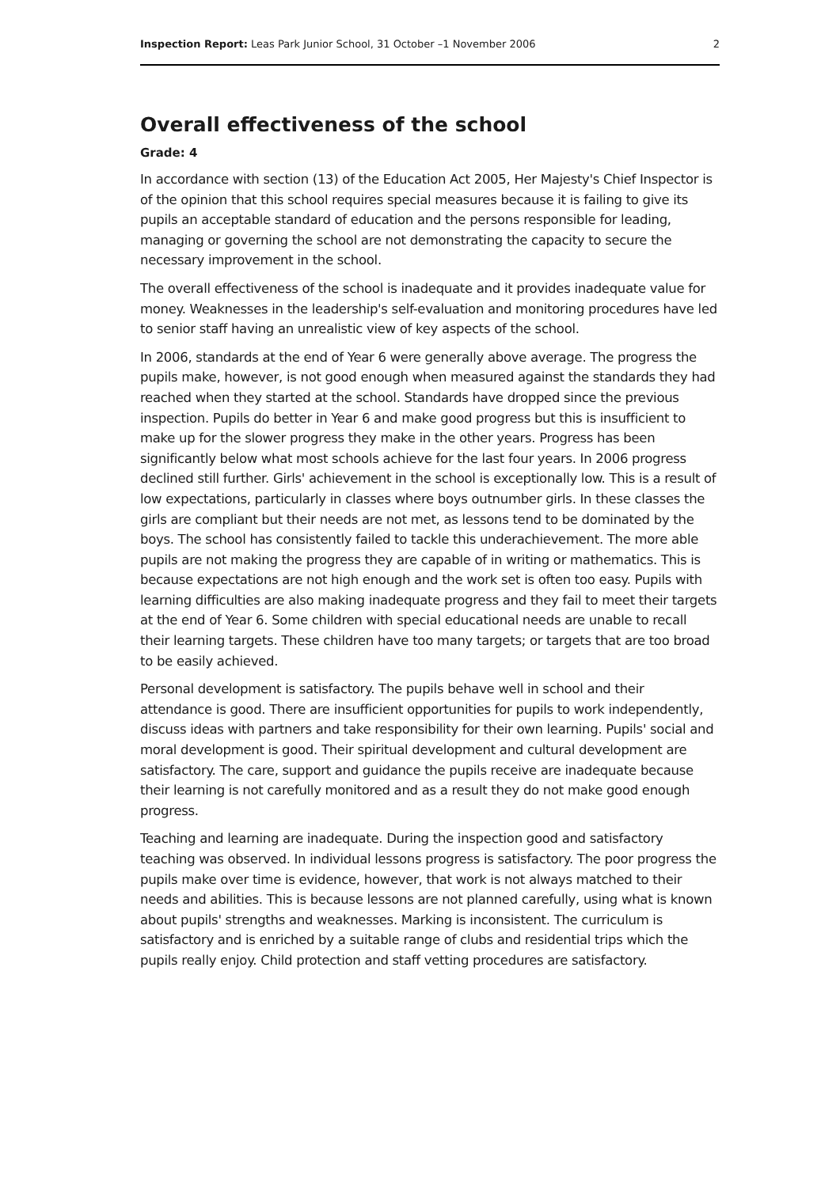Inspection Report: Leas Park Junior School, 31 October –1 November 2006 2
Overall effectiveness of the school
Grade: 4
In accordance with section (13) of the Education Act 2005, Her Majesty's Chief Inspector is of the opinion that this school requires special measures because it is failing to give its pupils an acceptable standard of education and the persons responsible for leading, managing or governing the school are not demonstrating the capacity to secure the necessary improvement in the school.
The overall effectiveness of the school is inadequate and it provides inadequate value for money. Weaknesses in the leadership's self-evaluation and monitoring procedures have led to senior staff having an unrealistic view of key aspects of the school.
In 2006, standards at the end of Year 6 were generally above average. The progress the pupils make, however, is not good enough when measured against the standards they had reached when they started at the school. Standards have dropped since the previous inspection. Pupils do better in Year 6 and make good progress but this is insufficient to make up for the slower progress they make in the other years. Progress has been significantly below what most schools achieve for the last four years. In 2006 progress declined still further. Girls' achievement in the school is exceptionally low. This is a result of low expectations, particularly in classes where boys outnumber girls. In these classes the girls are compliant but their needs are not met, as lessons tend to be dominated by the boys. The school has consistently failed to tackle this underachievement. The more able pupils are not making the progress they are capable of in writing or mathematics. This is because expectations are not high enough and the work set is often too easy. Pupils with learning difficulties are also making inadequate progress and they fail to meet their targets at the end of Year 6. Some children with special educational needs are unable to recall their learning targets. These children have too many targets; or targets that are too broad to be easily achieved.
Personal development is satisfactory. The pupils behave well in school and their attendance is good. There are insufficient opportunities for pupils to work independently, discuss ideas with partners and take responsibility for their own learning. Pupils' social and moral development is good. Their spiritual development and cultural development are satisfactory. The care, support and guidance the pupils receive are inadequate because their learning is not carefully monitored and as a result they do not make good enough progress.
Teaching and learning are inadequate. During the inspection good and satisfactory teaching was observed. In individual lessons progress is satisfactory. The poor progress the pupils make over time is evidence, however, that work is not always matched to their needs and abilities. This is because lessons are not planned carefully, using what is known about pupils' strengths and weaknesses. Marking is inconsistent. The curriculum is satisfactory and is enriched by a suitable range of clubs and residential trips which the pupils really enjoy. Child protection and staff vetting procedures are satisfactory.